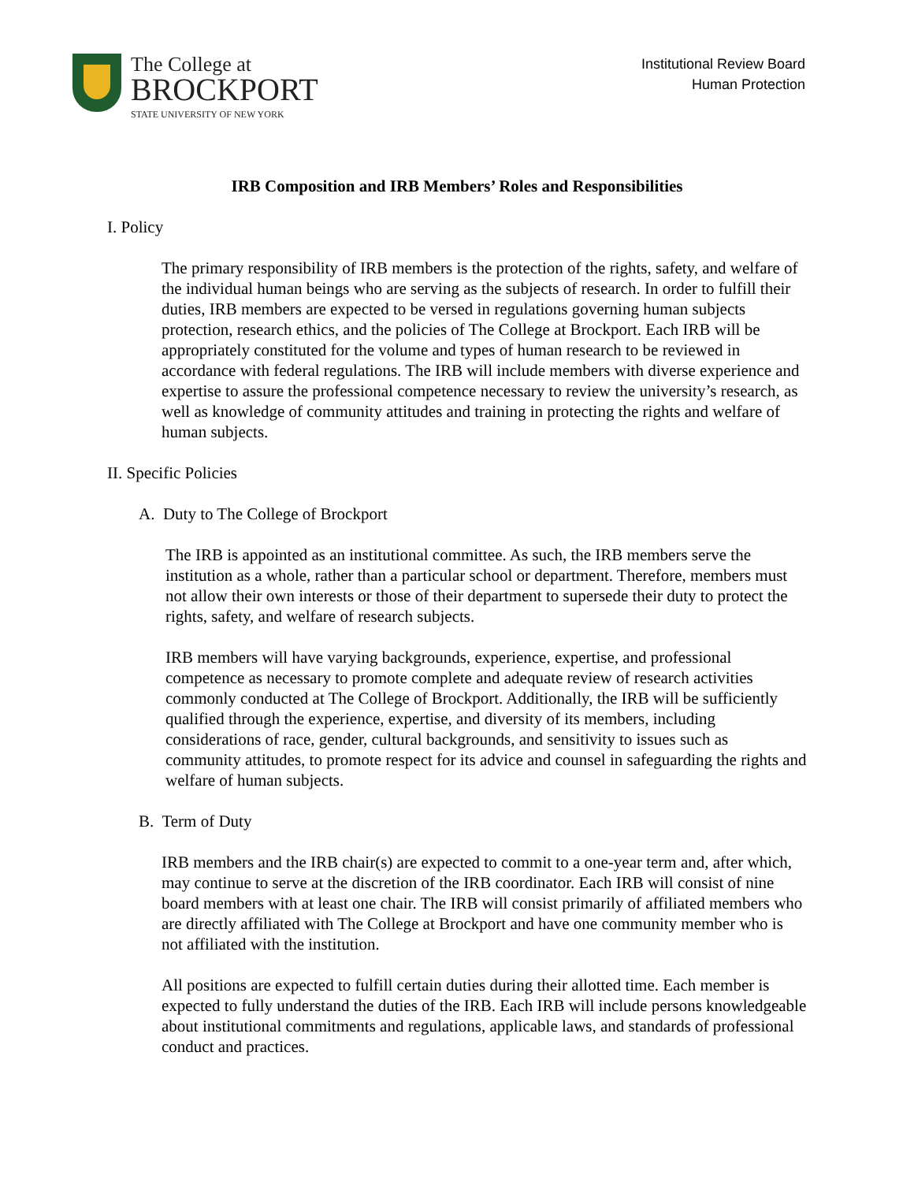The College at
BROCKPORT
STATE UNIVERSITY OF NEW YORK
Institutional Review Board
Human Protection
IRB Composition and IRB Members’ Roles and Responsibilities
I. Policy
The primary responsibility of IRB members is the protection of the rights, safety, and welfare of the individual human beings who are serving as the subjects of research. In order to fulfill their duties, IRB members are expected to be versed in regulations governing human subjects protection, research ethics, and the policies of The College at Brockport. Each IRB will be appropriately constituted for the volume and types of human research to be reviewed in accordance with federal regulations. The IRB will include members with diverse experience and expertise to assure the professional competence necessary to review the university’s research, as well as knowledge of community attitudes and training in protecting the rights and welfare of human subjects.
II. Specific Policies
A. Duty to The College of Brockport
The IRB is appointed as an institutional committee. As such, the IRB members serve the institution as a whole, rather than a particular school or department. Therefore, members must not allow their own interests or those of their department to supersede their duty to protect the rights, safety, and welfare of research subjects.
IRB members will have varying backgrounds, experience, expertise, and professional competence as necessary to promote complete and adequate review of research activities commonly conducted at The College of Brockport. Additionally, the IRB will be sufficiently qualified through the experience, expertise, and diversity of its members, including considerations of race, gender, cultural backgrounds, and sensitivity to issues such as community attitudes, to promote respect for its advice and counsel in safeguarding the rights and welfare of human subjects.
B. Term of Duty
IRB members and the IRB chair(s) are expected to commit to a one-year term and, after which, may continue to serve at the discretion of the IRB coordinator. Each IRB will consist of nine board members with at least one chair. The IRB will consist primarily of affiliated members who are directly affiliated with The College at Brockport and have one community member who is not affiliated with the institution.
All positions are expected to fulfill certain duties during their allotted time. Each member is expected to fully understand the duties of the IRB. Each IRB will include persons knowledgeable about institutional commitments and regulations, applicable laws, and standards of professional conduct and practices.